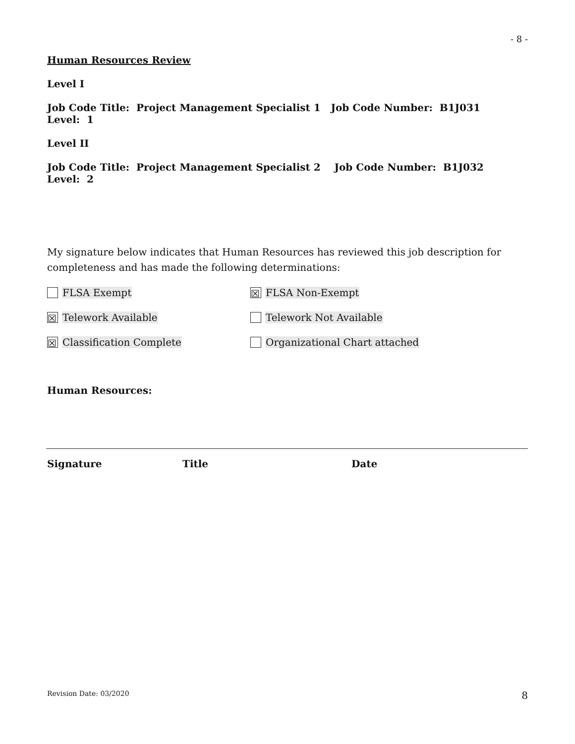- 8 -
Human Resources Review
Level I
Job Code Title: Project Management Specialist 1 Job Code Number: B1J031 Level: 1
Level II
Job Code Title: Project Management Specialist 2 Job Code Number: B1J032 Level: 2
My signature below indicates that Human Resources has reviewed this job description for completeness and has made the following determinations:
FLSA Exempt
☒ FLSA Non-Exempt
☒ Telework Available Telework Not Available
☒ Classification Complete Organizational Chart attached
Human Resources:
Signature Title Date
Revision Date: 03/2020 8